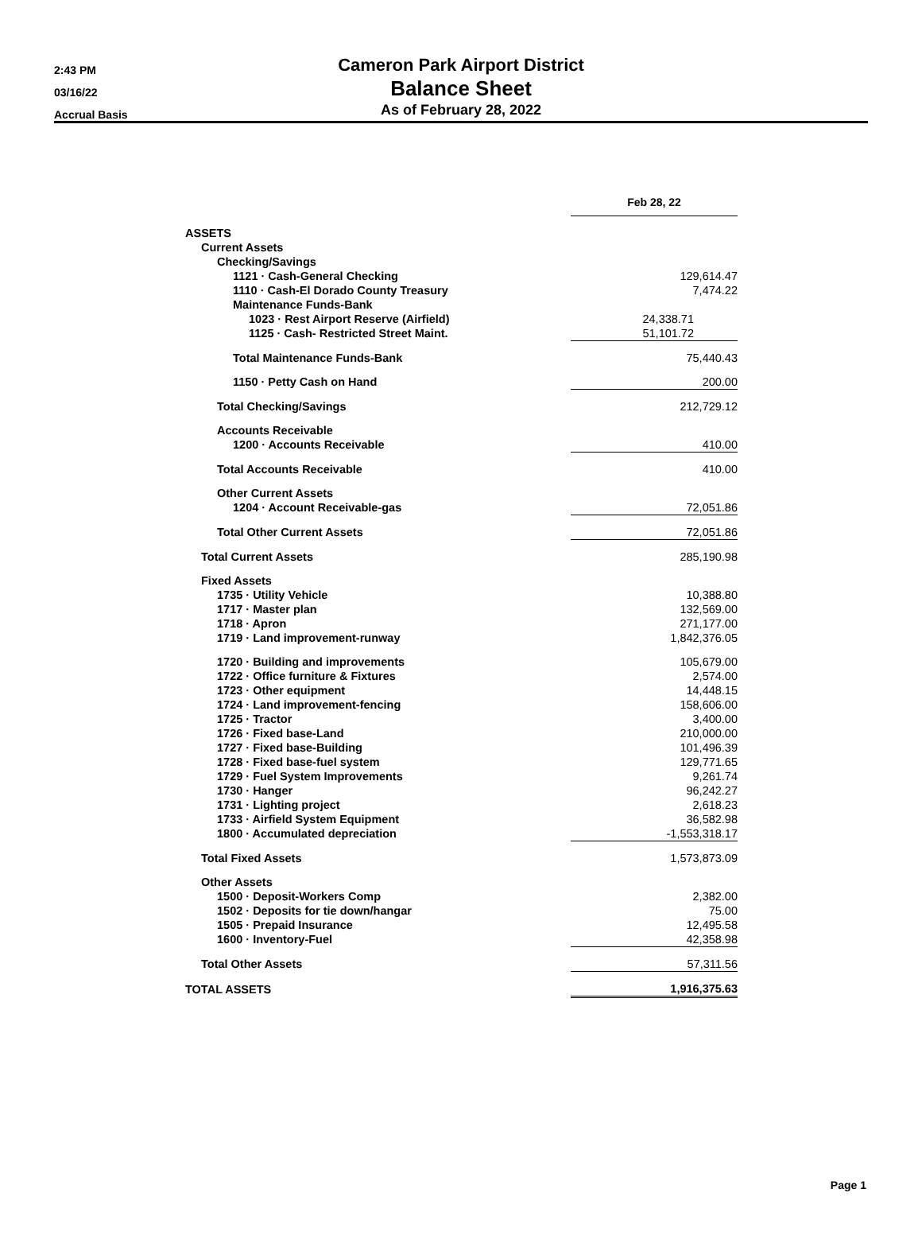2:43 PM
03/16/22
Accrual Basis
Cameron Park Airport District
Balance Sheet
As of February 28, 2022
| | Feb 28, 22 |
| --- | --- |
| ASSETS | |
| Current Assets | |
| Checking/Savings | |
| 1121 · Cash-General Checking | 129,614.47 |
| 1110 · Cash-El Dorado County Treasury | 7,474.22 |
| Maintenance Funds-Bank | |
| 1023 · Rest Airport Reserve (Airfield) | 24,338.71 |
| 1125 · Cash- Restricted Street Maint. | 51,101.72 |
| Total Maintenance Funds-Bank | 75,440.43 |
| 1150 · Petty Cash on Hand | 200.00 |
| Total Checking/Savings | 212,729.12 |
| Accounts Receivable | |
| 1200 · Accounts Receivable | 410.00 |
| Total Accounts Receivable | 410.00 |
| Other Current Assets | |
| 1204 · Account Receivable-gas | 72,051.86 |
| Total Other Current Assets | 72,051.86 |
| Total Current Assets | 285,190.98 |
| Fixed Assets | |
| 1735 · Utility Vehicle | 10,388.80 |
| 1717 · Master plan | 132,569.00 |
| 1718 · Apron | 271,177.00 |
| 1719 · Land improvement-runway | 1,842,376.05 |
| 1720 · Building and improvements | 105,679.00 |
| 1722 · Office furniture & Fixtures | 2,574.00 |
| 1723 · Other equipment | 14,448.15 |
| 1724 · Land improvement-fencing | 158,606.00 |
| 1725 · Tractor | 3,400.00 |
| 1726 · Fixed base-Land | 210,000.00 |
| 1727 · Fixed base-Building | 101,496.39 |
| 1728 · Fixed base-fuel system | 129,771.65 |
| 1729 · Fuel System Improvements | 9,261.74 |
| 1730 · Hanger | 96,242.27 |
| 1731 · Lighting project | 2,618.23 |
| 1733 · Airfield System Equipment | 36,582.98 |
| 1800 · Accumulated depreciation | -1,553,318.17 |
| Total Fixed Assets | 1,573,873.09 |
| Other Assets | |
| 1500 · Deposit-Workers Comp | 2,382.00 |
| 1502 · Deposits for tie down/hangar | 75.00 |
| 1505 · Prepaid Insurance | 12,495.58 |
| 1600 · Inventory-Fuel | 42,358.98 |
| Total Other Assets | 57,311.56 |
| TOTAL ASSETS | 1,916,375.63 |
Page 1